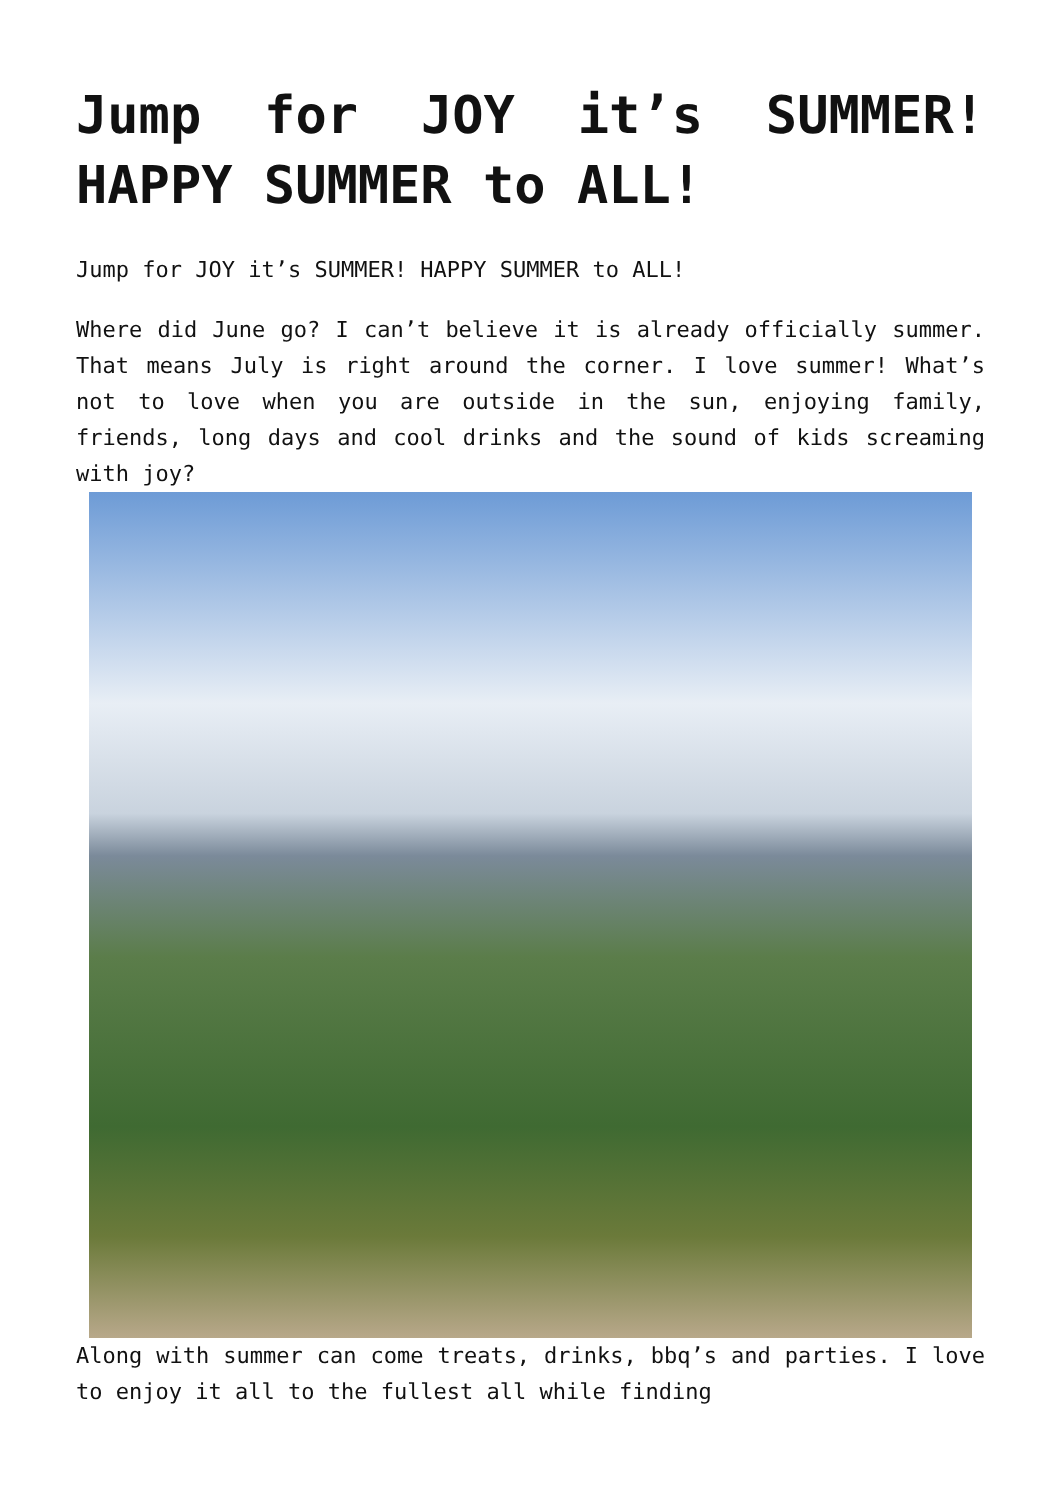Jump for JOY it’s SUMMER! HAPPY SUMMER to ALL!
Jump for JOY it’s SUMMER! HAPPY SUMMER to ALL!
Where did June go? I can’t believe it is already officially summer. That means July is right around the corner. I love summer! What’s not to love when you are outside in the sun, enjoying family, friends, long days and cool drinks and the sound of kids screaming with joy?
Along with summer can come treats, drinks, bbq’s and parties. I love to enjoy it all to the fullest all while finding